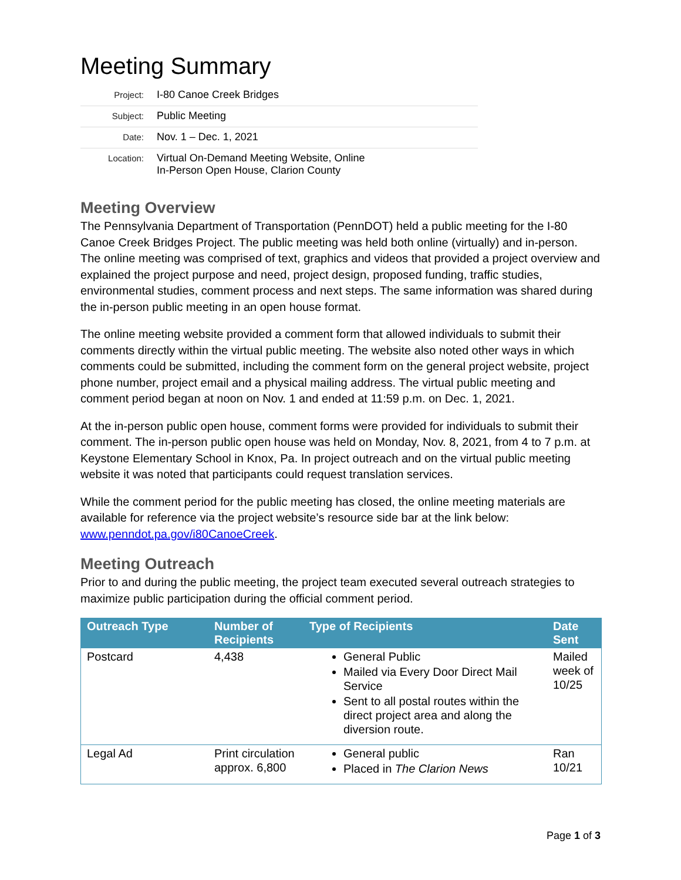Meeting Summary
| Project: | I-80 Canoe Creek Bridges |
| Subject: | Public Meeting |
| Date: | Nov. 1 – Dec. 1, 2021 |
| Location: | Virtual On-Demand Meeting Website, Online In-Person Open House, Clarion County |
Meeting Overview
The Pennsylvania Department of Transportation (PennDOT) held a public meeting for the I-80 Canoe Creek Bridges Project. The public meeting was held both online (virtually) and in-person. The online meeting was comprised of text, graphics and videos that provided a project overview and explained the project purpose and need, project design, proposed funding, traffic studies, environmental studies, comment process and next steps. The same information was shared during the in-person public meeting in an open house format.
The online meeting website provided a comment form that allowed individuals to submit their comments directly within the virtual public meeting. The website also noted other ways in which comments could be submitted, including the comment form on the general project website, project phone number, project email and a physical mailing address. The virtual public meeting and comment period began at noon on Nov. 1 and ended at 11:59 p.m. on Dec. 1, 2021.
At the in-person public open house, comment forms were provided for individuals to submit their comment. The in-person public open house was held on Monday, Nov. 8, 2021, from 4 to 7 p.m. at Keystone Elementary School in Knox, Pa. In project outreach and on the virtual public meeting website it was noted that participants could request translation services.
While the comment period for the public meeting has closed, the online meeting materials are available for reference via the project website’s resource side bar at the link below: www.penndot.pa.gov/i80CanoeCreek.
Meeting Outreach
Prior to and during the public meeting, the project team executed several outreach strategies to maximize public participation during the official comment period.
| Outreach Type | Number of Recipients | Type of Recipients | Date Sent |
| --- | --- | --- | --- |
| Postcard | 4,438 | General Public Mailed via Every Door Direct Mail Service Sent to all postal routes within the direct project area and along the diversion route. | Mailed week of 10/25 |
| Legal Ad | Print circulation approx. 6,800 | General public Placed in The Clarion News | Ran 10/21 |
Page 1 of 3